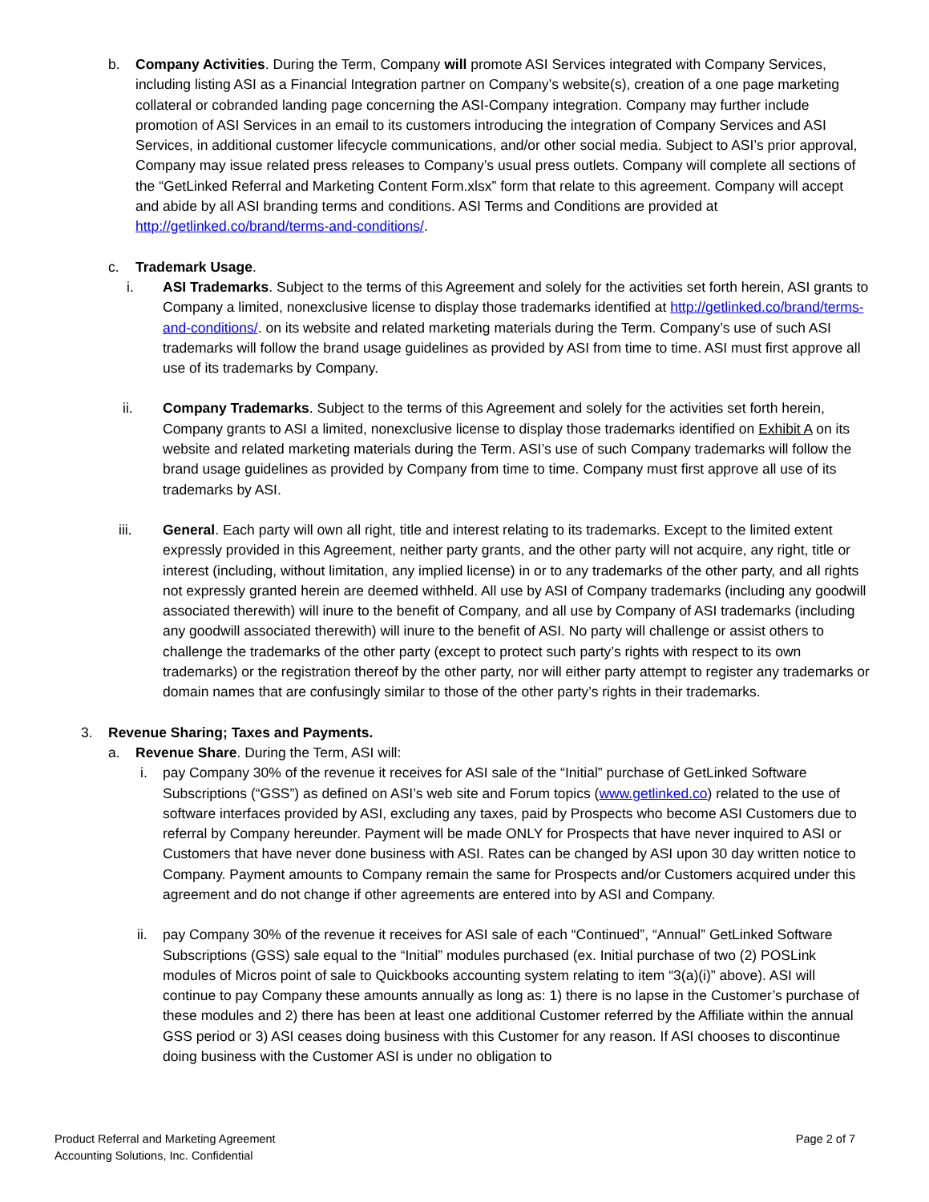b. Company Activities. During the Term, Company will promote ASI Services integrated with Company Services, including listing ASI as a Financial Integration partner on Company’s website(s), creation of a one page marketing collateral or cobranded landing page concerning the ASI-Company integration. Company may further include promotion of ASI Services in an email to its customers introducing the integration of Company Services and ASI Services, in additional customer lifecycle communications, and/or other social media. Subject to ASI’s prior approval, Company may issue related press releases to Company’s usual press outlets. Company will complete all sections of the “GetLinked Referral and Marketing Content Form.xlsx” form that relate to this agreement. Company will accept and abide by all ASI branding terms and conditions. ASI Terms and Conditions are provided at http://getlinked.co/brand/terms-and-conditions/.
c. Trademark Usage.
i. ASI Trademarks. Subject to the terms of this Agreement and solely for the activities set forth herein, ASI grants to Company a limited, nonexclusive license to display those trademarks identified at http://getlinked.co/brand/terms-and-conditions/. on its website and related marketing materials during the Term. Company’s use of such ASI trademarks will follow the brand usage guidelines as provided by ASI from time to time. ASI must first approve all use of its trademarks by Company.
ii. Company Trademarks. Subject to the terms of this Agreement and solely for the activities set forth herein, Company grants to ASI a limited, nonexclusive license to display those trademarks identified on Exhibit A on its website and related marketing materials during the Term. ASI’s use of such Company trademarks will follow the brand usage guidelines as provided by Company from time to time. Company must first approve all use of its trademarks by ASI.
iii. General. Each party will own all right, title and interest relating to its trademarks. Except to the limited extent expressly provided in this Agreement, neither party grants, and the other party will not acquire, any right, title or interest (including, without limitation, any implied license) in or to any trademarks of the other party, and all rights not expressly granted herein are deemed withheld. All use by ASI of Company trademarks (including any goodwill associated therewith) will inure to the benefit of Company, and all use by Company of ASI trademarks (including any goodwill associated therewith) will inure to the benefit of ASI. No party will challenge or assist others to challenge the trademarks of the other party (except to protect such party’s rights with respect to its own trademarks) or the registration thereof by the other party, nor will either party attempt to register any trademarks or domain names that are confusingly similar to those of the other party’s rights in their trademarks.
3. Revenue Sharing; Taxes and Payments.
a. Revenue Share. During the Term, ASI will:
i. pay Company 30% of the revenue it receives for ASI sale of the “Initial” purchase of GetLinked Software Subscriptions (“GSS”) as defined on ASI’s web site and Forum topics (www.getlinked.co) related to the use of software interfaces provided by ASI, excluding any taxes, paid by Prospects who become ASI Customers due to referral by Company hereunder. Payment will be made ONLY for Prospects that have never inquired to ASI or Customers that have never done business with ASI. Rates can be changed by ASI upon 30 day written notice to Company. Payment amounts to Company remain the same for Prospects and/or Customers acquired under this agreement and do not change if other agreements are entered into by ASI and Company.
ii. pay Company 30% of the revenue it receives for ASI sale of each “Continued”, “Annual” GetLinked Software Subscriptions (GSS) sale equal to the “Initial” modules purchased (ex. Initial purchase of two (2) POSLink modules of Micros point of sale to Quickbooks accounting system relating to item “3(a)(i)” above). ASI will continue to pay Company these amounts annually as long as: 1) there is no lapse in the Customer’s purchase of these modules and 2) there has been at least one additional Customer referred by the Affiliate within the annual GSS period or 3) ASI ceases doing business with this Customer for any reason. If ASI chooses to discontinue doing business with the Customer ASI is under no obligation to
Product Referral and Marketing Agreement
Accounting Solutions, Inc. Confidential
Page 2 of 7